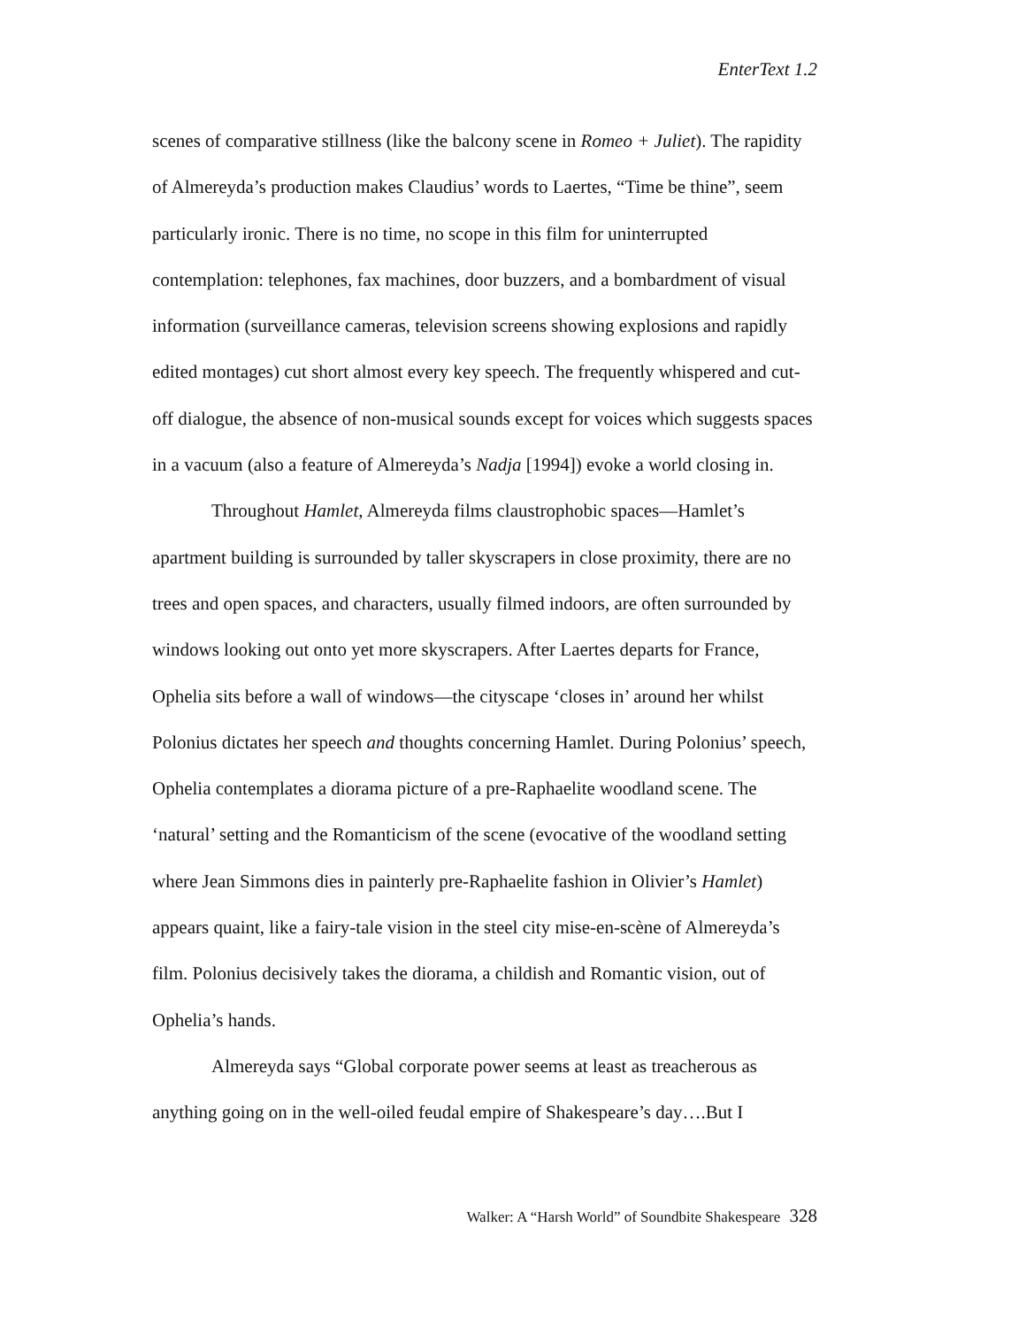EnterText 1.2
scenes of comparative stillness (like the balcony scene in Romeo + Juliet). The rapidity of Almereyda’s production makes Claudius’ words to Laertes, “Time be thine”, seem particularly ironic. There is no time, no scope in this film for uninterrupted contemplation: telephones, fax machines, door buzzers, and a bombardment of visual information (surveillance cameras, television screens showing explosions and rapidly edited montages) cut short almost every key speech. The frequently whispered and cut-off dialogue, the absence of non-musical sounds except for voices which suggests spaces in a vacuum (also a feature of Almereyda’s Nadja [1994]) evoke a world closing in.
Throughout Hamlet, Almereyda films claustrophobic spaces—Hamlet’s apartment building is surrounded by taller skyscrapers in close proximity, there are no trees and open spaces, and characters, usually filmed indoors, are often surrounded by windows looking out onto yet more skyscrapers. After Laertes departs for France, Ophelia sits before a wall of windows—the cityscape ‘closes in’ around her whilst Polonius dictates her speech and thoughts concerning Hamlet. During Polonius’ speech, Ophelia contemplates a diorama picture of a pre-Raphaelite woodland scene. The ‘natural’ setting and the Romanticism of the scene (evocative of the woodland setting where Jean Simmons dies in painterly pre-Raphaelite fashion in Olivier’s Hamlet) appears quaint, like a fairy-tale vision in the steel city mise-en-scène of Almereyda’s film. Polonius decisively takes the diorama, a childish and Romantic vision, out of Ophelia’s hands.
Almereyda says “Global corporate power seems at least as treacherous as anything going on in the well-oiled feudal empire of Shakespeare’s day….But I
Walker: A “Harsh World” of Soundbite Shakespeare 328